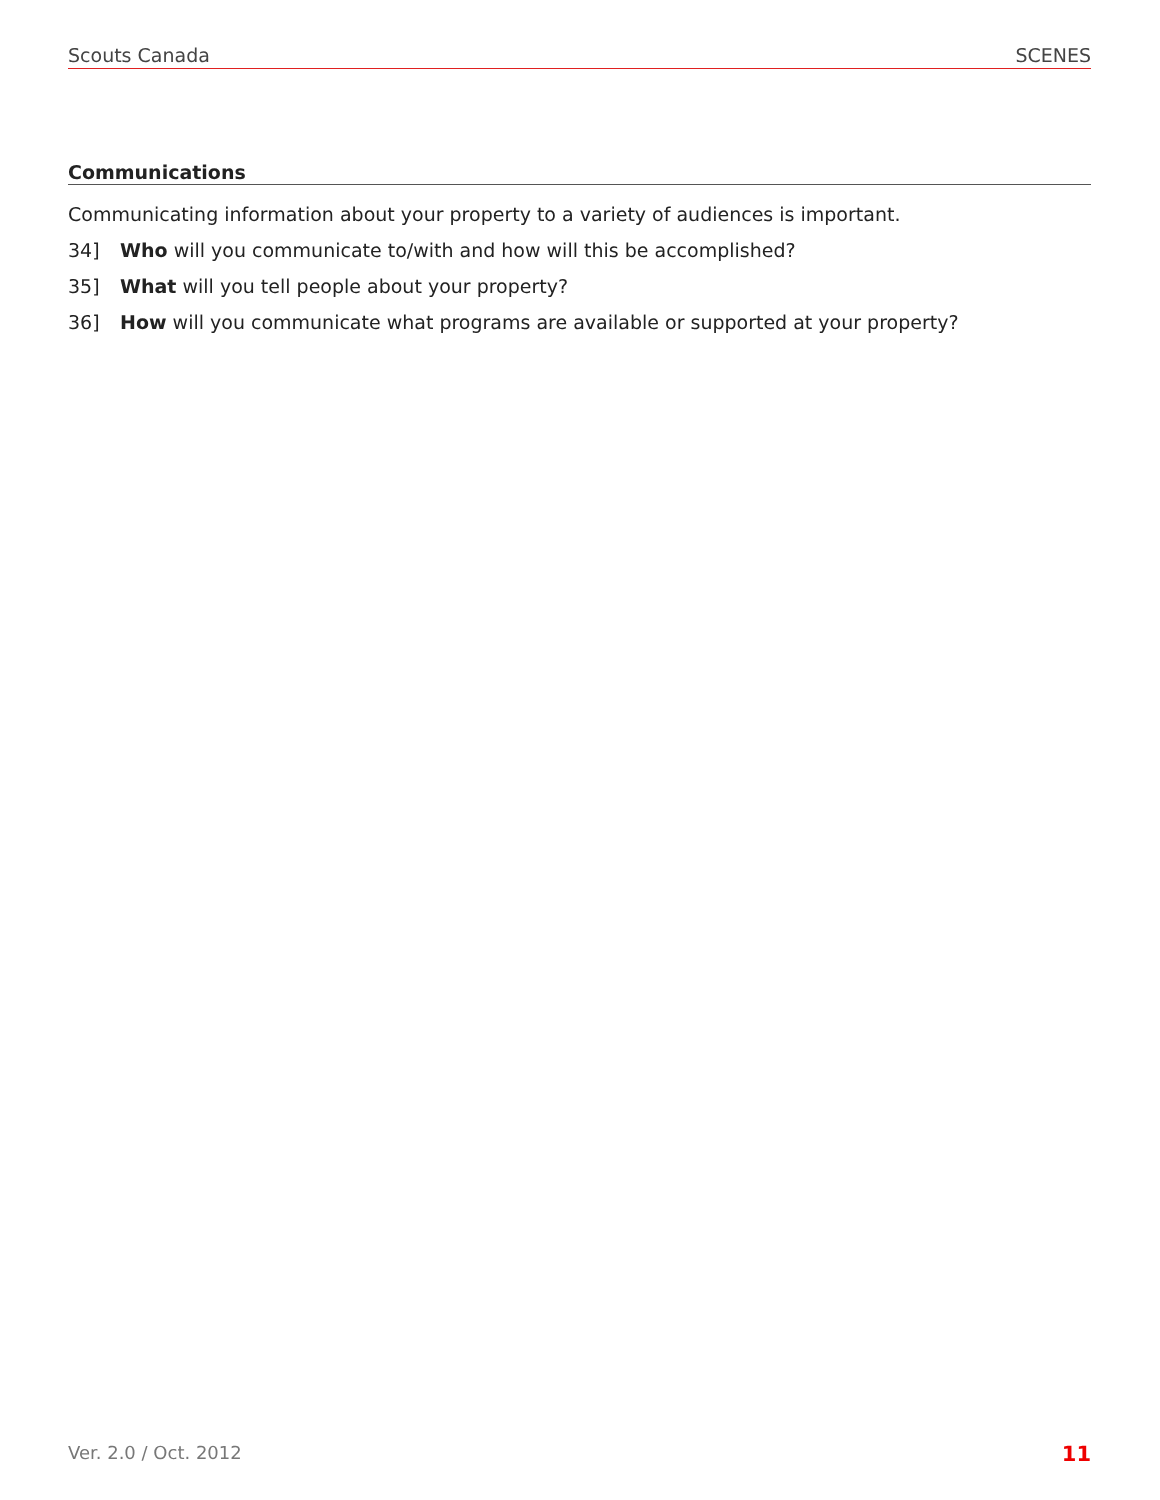Scouts Canada SCENES
Communications
Communicating information about your property to a variety of audiences is important.
34] Who will you communicate to/with and how will this be accomplished?
35] What will you tell people about your property?
36] How will you communicate what programs are available or supported at your property?
Ver. 2.0 / Oct. 2012 11